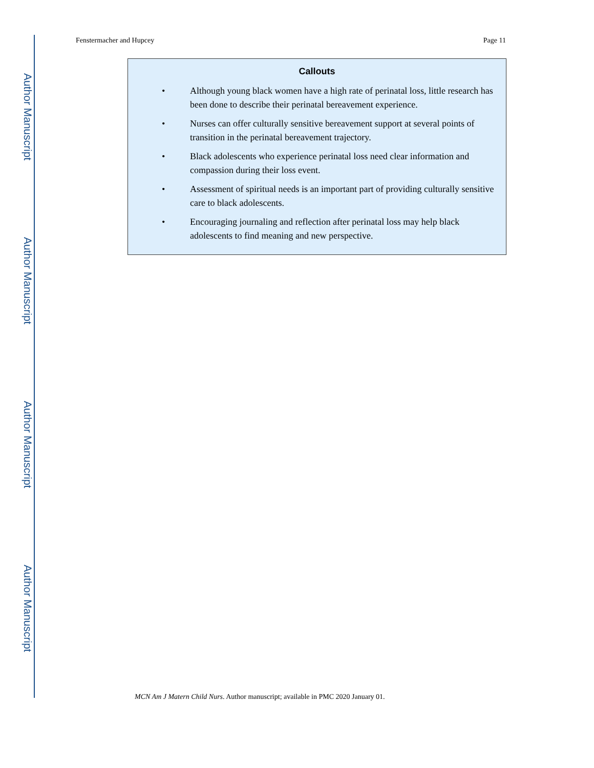Author Manuscript
Author Manuscript
Author Manuscript
Author Manuscript
Fenstermacher and Hupcey Page 11
Callouts
• Although young black women have a high rate of perinatal loss, little research has been done to describe their perinatal bereavement experience.
• Nurses can offer culturally sensitive bereavement support at several points of transition in the perinatal bereavement trajectory.
• Black adolescents who experience perinatal loss need clear information and compassion during their loss event.
• Assessment of spiritual needs is an important part of providing culturally sensitive care to black adolescents.
• Encouraging journaling and reflection after perinatal loss may help black adolescents to find meaning and new perspective.
MCN Am J Matern Child Nurs. Author manuscript; available in PMC 2020 January 01.